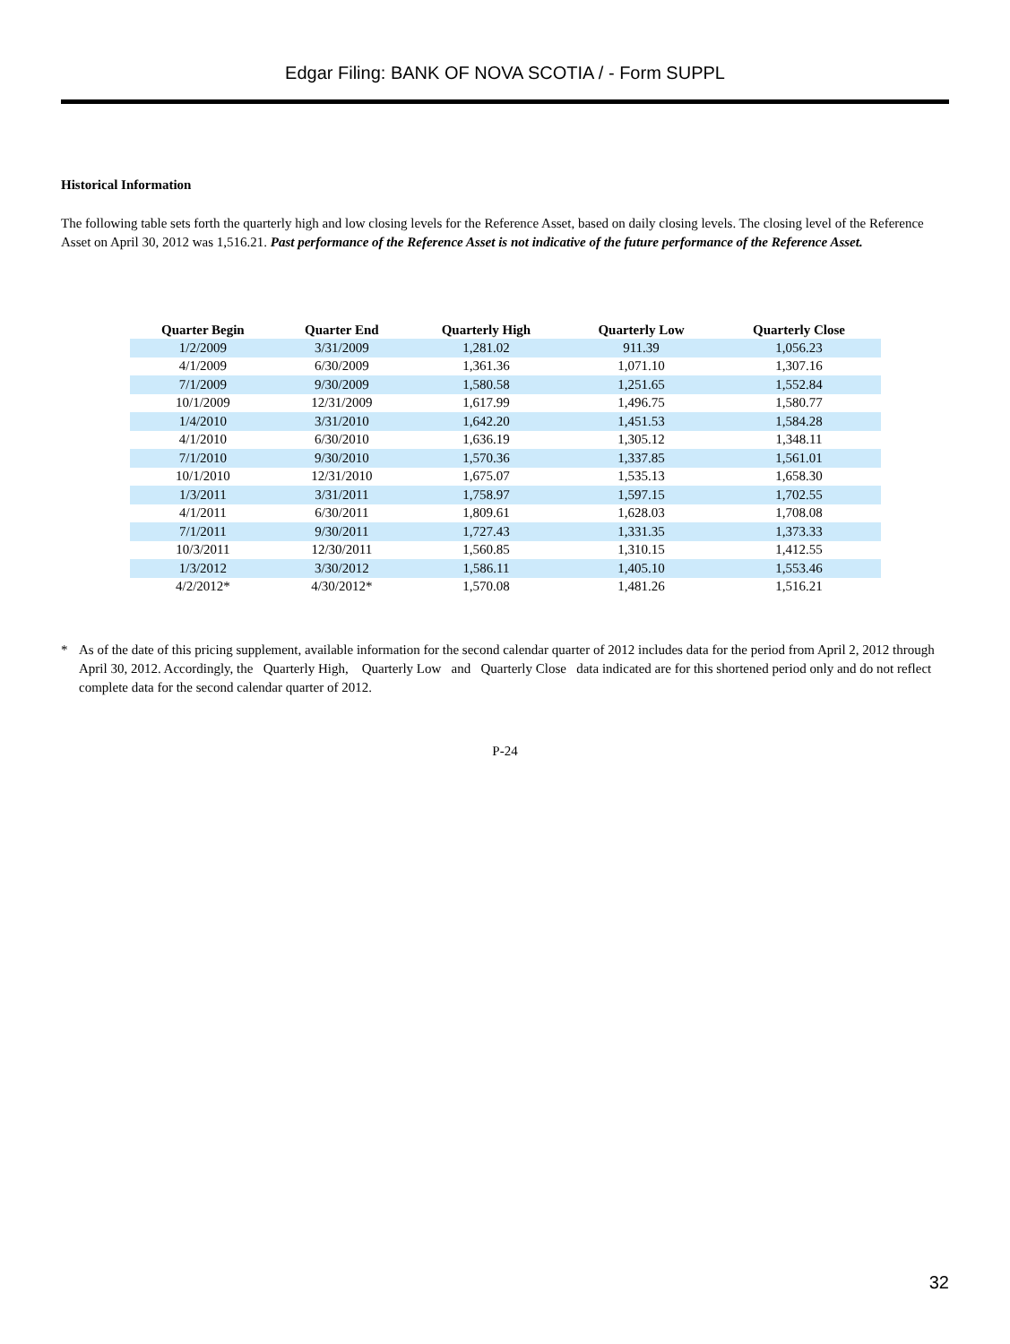Edgar Filing: BANK OF NOVA SCOTIA / - Form SUPPL
Historical Information
The following table sets forth the quarterly high and low closing levels for the Reference Asset, based on daily closing levels. The closing level of the Reference Asset on April 30, 2012 was 1,516.21. Past performance of the Reference Asset is not indicative of the future performance of the Reference Asset.
| Quarter Begin | Quarter End | Quarterly High | Quarterly Low | Quarterly Close |
| --- | --- | --- | --- | --- |
| 1/2/2009 | 3/31/2009 | 1,281.02 | 911.39 | 1,056.23 |
| 4/1/2009 | 6/30/2009 | 1,361.36 | 1,071.10 | 1,307.16 |
| 7/1/2009 | 9/30/2009 | 1,580.58 | 1,251.65 | 1,552.84 |
| 10/1/2009 | 12/31/2009 | 1,617.99 | 1,496.75 | 1,580.77 |
| 1/4/2010 | 3/31/2010 | 1,642.20 | 1,451.53 | 1,584.28 |
| 4/1/2010 | 6/30/2010 | 1,636.19 | 1,305.12 | 1,348.11 |
| 7/1/2010 | 9/30/2010 | 1,570.36 | 1,337.85 | 1,561.01 |
| 10/1/2010 | 12/31/2010 | 1,675.07 | 1,535.13 | 1,658.30 |
| 1/3/2011 | 3/31/2011 | 1,758.97 | 1,597.15 | 1,702.55 |
| 4/1/2011 | 6/30/2011 | 1,809.61 | 1,628.03 | 1,708.08 |
| 7/1/2011 | 9/30/2011 | 1,727.43 | 1,331.35 | 1,373.33 |
| 10/3/2011 | 12/30/2011 | 1,560.85 | 1,310.15 | 1,412.55 |
| 1/3/2012 | 3/30/2012 | 1,586.11 | 1,405.10 | 1,553.46 |
| 4/2/2012* | 4/30/2012* | 1,570.08 | 1,481.26 | 1,516.21 |
* As of the date of this pricing supplement, available information for the second calendar quarter of 2012 includes data for the period from April 2, 2012 through April 30, 2012. Accordingly, the Quarterly High, Quarterly Low and Quarterly Close data indicated are for this shortened period only and do not reflect complete data for the second calendar quarter of 2012.
P-24
32